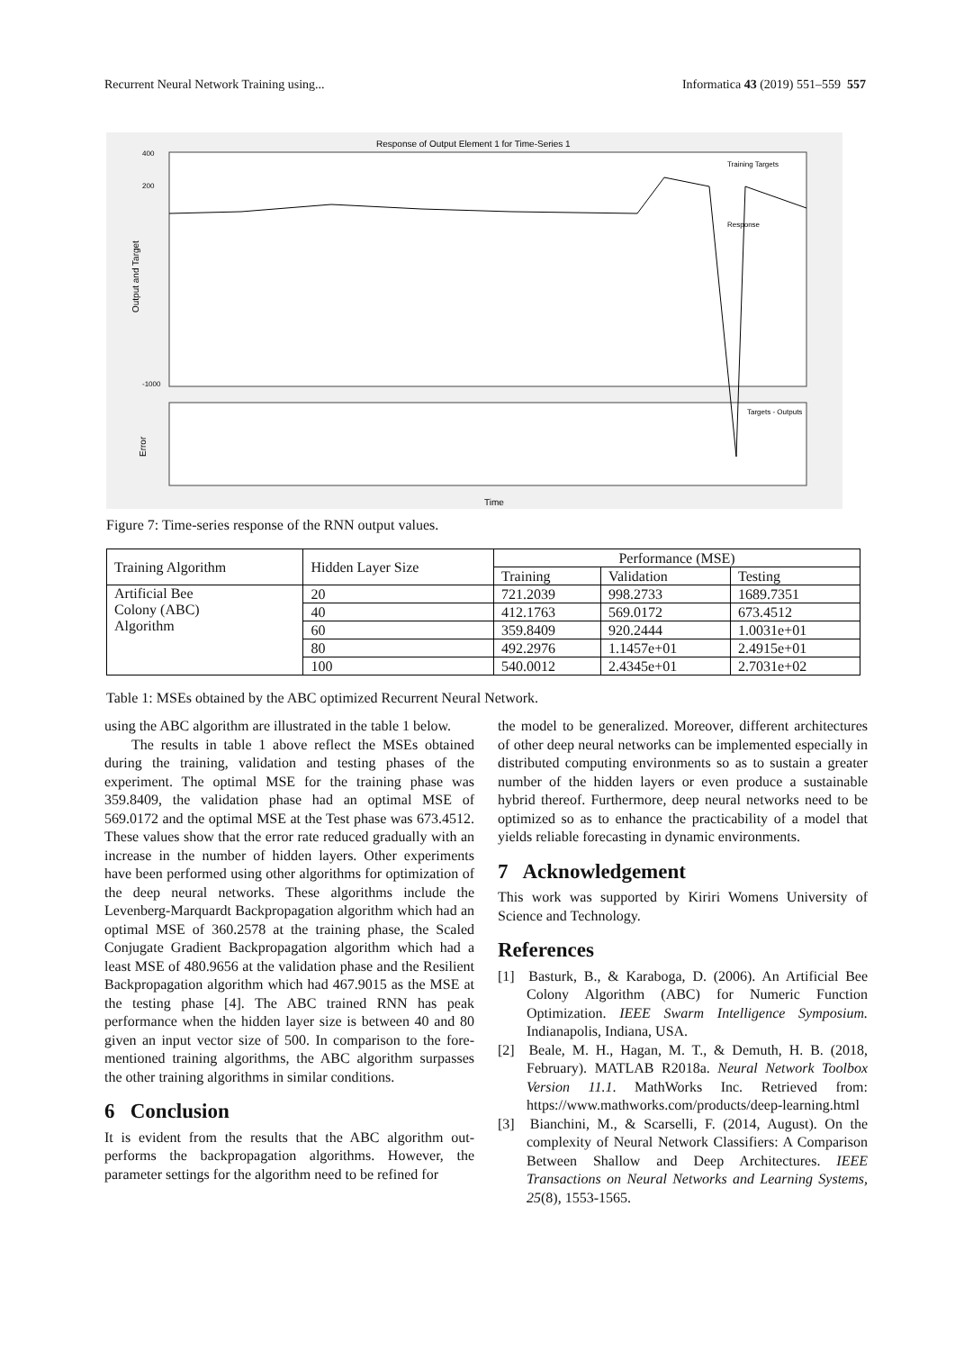Recurrent Neural Network Training using... Informatica 43 (2019) 551–559 557
Response of Output Element 1 for Time-Series 1
400
200
-1000
Time
Training Targets
Response
Targets - Outputs
Output and Target
Error
Figure 7: Time-series response of the RNN output values.
| Training Algorithm | Hidden Layer Size | Performance (MSE) | | |
| --- | --- | --- | --- | --- |
| | | Training | Validation | Testing |
| Artificial Bee Colony (ABC) Algorithm | 20 | 721.2039 | 998.2733 | 1689.7351 |
| | 40 | 412.1763 | 569.0172 | 673.4512 |
| | 60 | 359.8409 | 920.2444 | 1.0031e+01 |
| | 80 | 492.2976 | 1.1457e+01 | 2.4915e+01 |
| | 100 | 540.0012 | 2.4345e+01 | 2.7031e+02 |
Table 1: MSEs obtained by the ABC optimized Recurrent Neural Network.
using the ABC algorithm are illustrated in the table 1 below.
The results in table 1 above reflect the MSEs obtained during the training, validation and testing phases of the experiment. The optimal MSE for the training phase was 359.8409, the validation phase had an optimal MSE of 569.0172 and the optimal MSE at the Test phase was 673.4512. These values show that the error rate reduced gradually with an increase in the number of hidden layers. Other experiments have been performed using other algorithms for optimization of the deep neural networks. These algorithms include the Levenberg-Marquardt Backpropagation algorithm which had an optimal MSE of 360.2578 at the training phase, the Scaled Conjugate Gradient Backpropagation algorithm which had a least MSE of 480.9656 at the validation phase and the Resilient Backpropagation algorithm which had 467.9015 as the MSE at the testing phase [4]. The ABC trained RNN has peak performance when the hidden layer size is between 40 and 80 given an input vector size of 500. In comparison to the fore-mentioned training algorithms, the ABC algorithm surpasses the other training algorithms in similar conditions.
6 Conclusion
It is evident from the results that the ABC algorithm out-performs the backpropagation algorithms. However, the parameter settings for the algorithm need to be refined for
the model to be generalized. Moreover, different architectures of other deep neural networks can be implemented especially in distributed computing environments so as to sustain a greater number of the hidden layers or even produce a sustainable hybrid thereof. Furthermore, deep neural networks need to be optimized so as to enhance the practicability of a model that yields reliable forecasting in dynamic environments.
7 Acknowledgement
This work was supported by Kiriri Womens University of Science and Technology.
References
[1] Basturk, B., & Karaboga, D. (2006). An Artificial Bee Colony Algorithm (ABC) for Numeric Function Optimization. IEEE Swarm Intelligence Symposium. Indianapolis, Indiana, USA.
[2] Beale, M. H., Hagan, M. T., & Demuth, H. B. (2018, February). MATLAB R2018a. Neural Network Toolbox Version 11.1. MathWorks Inc. Retrieved from: https://www.mathworks.com/products/deep-learning.html
[3] Bianchini, M., & Scarselli, F. (2014, August). On the complexity of Neural Network Classifiers: A Comparison Between Shallow and Deep Architectures. IEEE Transactions on Neural Networks and Learning Systems, 25(8), 1553-1565.